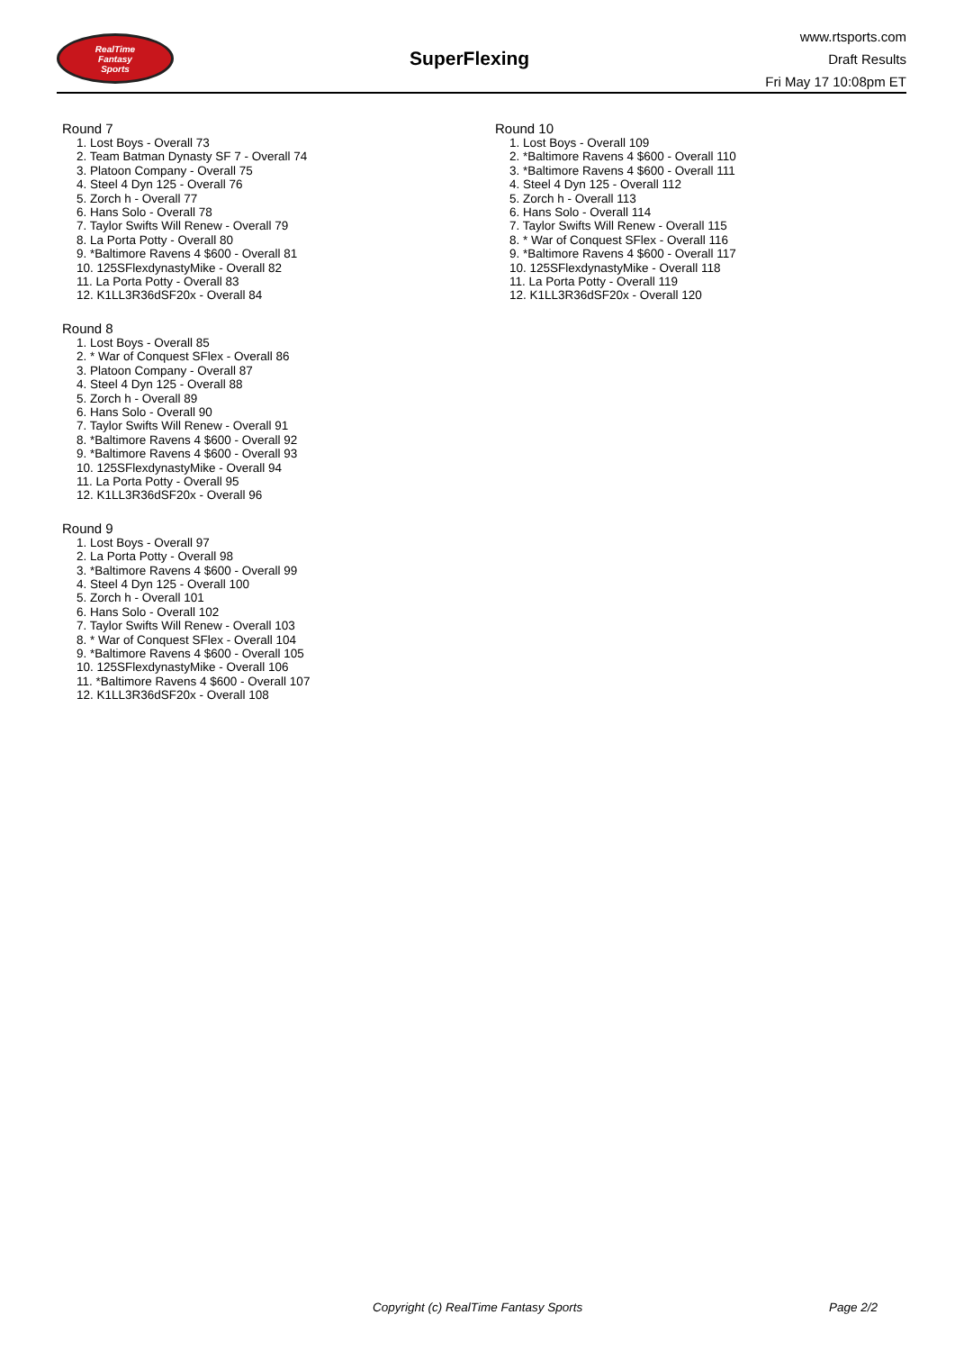RealTime
Fantasy
Sports
SuperFlexing
www.rtsports.com
Draft Results
Fri May 17 10:08pm ET
Round 7
1. Lost Boys - Overall 73
2. Team Batman Dynasty SF 7 - Overall 74
3. Platoon Company - Overall 75
4. Steel 4 Dyn 125 - Overall 76
5. Zorch h - Overall 77
6. Hans Solo - Overall 78
7. Taylor Swifts Will Renew - Overall 79
8. La Porta Potty - Overall 80
9. *Baltimore Ravens 4 $600 - Overall 81
10. 125SFlexdynastyMike - Overall 82
11. La Porta Potty - Overall 83
12. K1LL3R36dSF20x - Overall 84
Round 8
1. Lost Boys - Overall 85
2. * War of Conquest SFlex - Overall 86
3. Platoon Company - Overall 87
4. Steel 4 Dyn 125 - Overall 88
5. Zorch h - Overall 89
6. Hans Solo - Overall 90
7. Taylor Swifts Will Renew - Overall 91
8. *Baltimore Ravens 4 $600 - Overall 92
9. *Baltimore Ravens 4 $600 - Overall 93
10. 125SFlexdynastyMike - Overall 94
11. La Porta Potty - Overall 95
12. K1LL3R36dSF20x - Overall 96
Round 9
1. Lost Boys - Overall 97
2. La Porta Potty - Overall 98
3. *Baltimore Ravens 4 $600 - Overall 99
4. Steel 4 Dyn 125 - Overall 100
5. Zorch h - Overall 101
6. Hans Solo - Overall 102
7. Taylor Swifts Will Renew - Overall 103
8. * War of Conquest SFlex - Overall 104
9. *Baltimore Ravens 4 $600 - Overall 105
10. 125SFlexdynastyMike - Overall 106
11. *Baltimore Ravens 4 $600 - Overall 107
12. K1LL3R36dSF20x - Overall 108
Round 10
1. Lost Boys - Overall 109
2. *Baltimore Ravens 4 $600 - Overall 110
3. *Baltimore Ravens 4 $600 - Overall 111
4. Steel 4 Dyn 125 - Overall 112
5. Zorch h - Overall 113
6. Hans Solo - Overall 114
7. Taylor Swifts Will Renew - Overall 115
8. * War of Conquest SFlex - Overall 116
9. *Baltimore Ravens 4 $600 - Overall 117
10. 125SFlexdynastyMike - Overall 118
11. La Porta Potty - Overall 119
12. K1LL3R36dSF20x - Overall 120
Copyright (c) RealTime Fantasy Sports Page 2/2